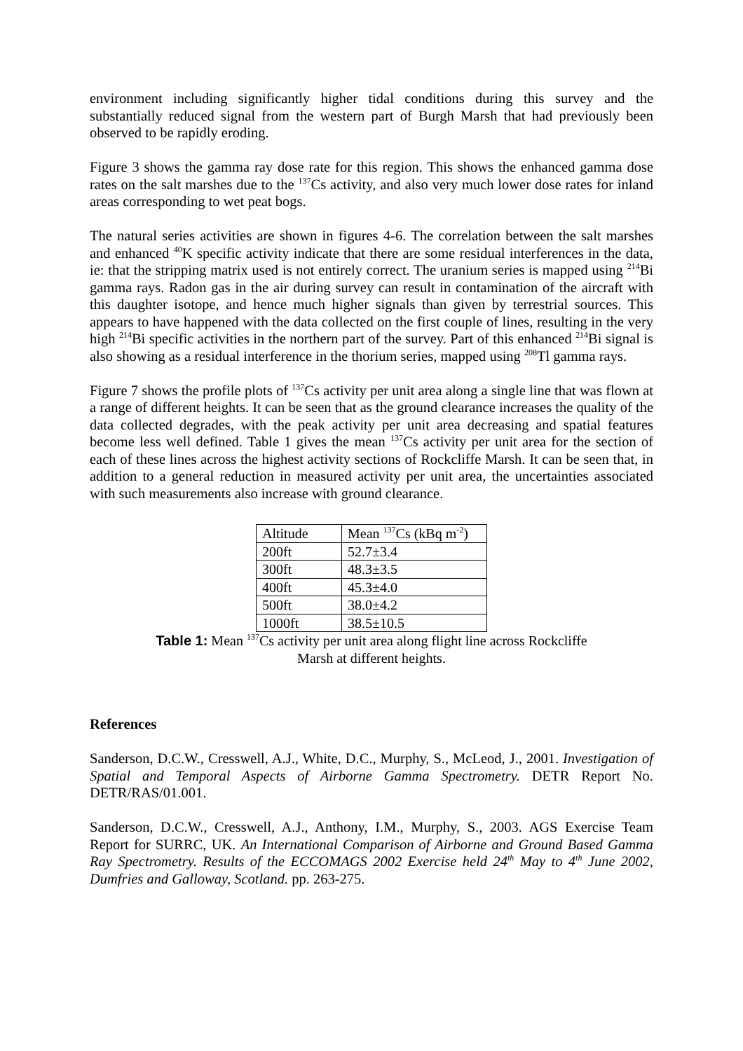environment including significantly higher tidal conditions during this survey and the substantially reduced signal from the western part of Burgh Marsh that had previously been observed to be rapidly eroding.
Figure 3 shows the gamma ray dose rate for this region. This shows the enhanced gamma dose rates on the salt marshes due to the <sup>137</sup>Cs activity, and also very much lower dose rates for inland areas corresponding to wet peat bogs.
The natural series activities are shown in figures 4-6. The correlation between the salt marshes and enhanced <sup>40</sup>K specific activity indicate that there are some residual interferences in the data, ie: that the stripping matrix used is not entirely correct. The uranium series is mapped using <sup>214</sup>Bi gamma rays. Radon gas in the air during survey can result in contamination of the aircraft with this daughter isotope, and hence much higher signals than given by terrestrial sources. This appears to have happened with the data collected on the first couple of lines, resulting in the very high <sup>214</sup>Bi specific activities in the northern part of the survey. Part of this enhanced <sup>214</sup>Bi signal is also showing as a residual interference in the thorium series, mapped using <sup>208</sup>Tl gamma rays.
Figure 7 shows the profile plots of <sup>137</sup>Cs activity per unit area along a single line that was flown at a range of different heights. It can be seen that as the ground clearance increases the quality of the data collected degrades, with the peak activity per unit area decreasing and spatial features become less well defined. Table 1 gives the mean <sup>137</sup>Cs activity per unit area for the section of each of these lines across the highest activity sections of Rockcliffe Marsh. It can be seen that, in addition to a general reduction in measured activity per unit area, the uncertainties associated with such measurements also increase with ground clearance.
| Altitude | Mean <sup>137</sup>Cs (kBq m<sup>-2</sup>) |
| 200ft | 52.7±3.4 |
| 300ft | 48.3±3.5 |
| 400ft | 45.3±4.0 |
| 500ft | 38.0±4.2 |
| 1000ft | 38.5±10.5 |
Table 1: Mean <sup>137</sup>Cs activity per unit area along flight line across Rockcliffe Marsh at different heights.
References
Sanderson, D.C.W., Cresswell, A.J., White, D.C., Murphy, S., McLeod, J., 2001. Investigation of Spatial and Temporal Aspects of Airborne Gamma Spectrometry. DETR Report No. DETR/RAS/01.001.
Sanderson, D.C.W., Cresswell, A.J., Anthony, I.M., Murphy, S., 2003. AGS Exercise Team Report for SURRC, UK. An International Comparison of Airborne and Ground Based Gamma Ray Spectrometry. Results of the ECCOMAGS 2002 Exercise held 24<sup>th</sup> May to 4<sup>th</sup> June 2002, Dumfries and Galloway, Scotland. pp. 263-275.